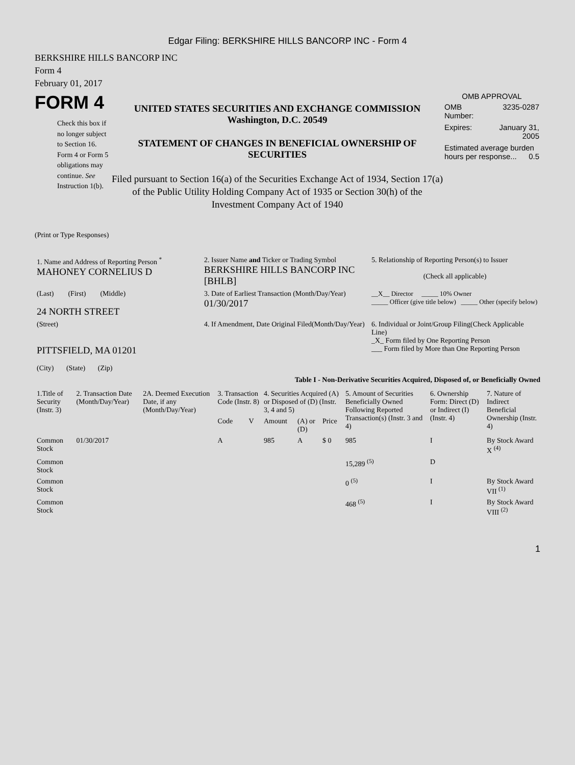Edgar Filing: BERKSHIRE HILLS BANCORP INC - Form 4
BERKSHIRE HILLS BANCORP INC
Form 4
February 01, 2017
FORM 4
Check this box if no longer subject to Section 16. Form 4 or Form 5 obligations may continue. See Instruction 1(b).
UNITED STATES SECURITIES AND EXCHANGE COMMISSION
Washington, D.C. 20549
STATEMENT OF CHANGES IN BENEFICIAL OWNERSHIP OF SECURITIES
Filed pursuant to Section 16(a) of the Securities Exchange Act of 1934, Section 17(a) of the Public Utility Holding Company Act of 1935 or Section 30(h) of the Investment Company Act of 1940
OMB APPROVAL
| OMB Number: | 3235-0287 |
| Expires: | January 31, 2005 |
| Estimated average burden hours per response... 0.5 | |
(Print or Type Responses)
| 1. Name and Address of Reporting Person <sup>*</sup> MAHONEY CORNELIUS D | 2. Issuer Name and Ticker or Trading Symbol BERKSHIRE HILLS BANCORP INC [BHLB] | 5. Relationship of Reporting Person(s) to Issuer (Check all applicable) |
| (Last) (First) (Middle) 24 NORTH STREET | 3. Date of Earliest Transaction (Month/Day/Year) 01/30/2017 | __X__ Director _____ 10% Owner _____ Officer (give title below) _____ Other (specify below) |
| (Street) PITTSFIELD, MA 01201 (City) (State) (Zip) | 4. If Amendment, Date Original Filed(Month/Day/Year) | 6. Individual or Joint/Group Filing(Check Applicable Line) _X_ Form filed by One Reporting Person ___ Form filed by More than One Reporting Person |
Table I - Non-Derivative Securities Acquired, Disposed of, or Beneficially Owned
| 1.Title of Security (Instr. 3) | 2. Transaction Date (Month/Day/Year) | 2A. Deemed Execution Date, if any (Month/Day/Year) | 3. Transaction Code (Instr. 8) | | 4. Securities Acquired (A) or Disposed of (D) (Instr. 3, 4 and 5) | | | 5. Amount of Securities Beneficially Owned Following Reported Transaction(s) (Instr. 3 and 4) | 6. Ownership Form: Direct (D) or Indirect (I) (Instr. 4) | 7. Nature of Indirect Beneficial Ownership (Instr. 4) |
| --- | --- | --- | --- | --- | --- | --- | --- | --- | --- | --- |
| | | | Code | V | Amount | (A) or (D) | Price | | | |
| Common Stock | 01/30/2017 | | A | | 985 | A | $ 0 | 985 | I | By Stock Award X <sup>(4)</sup> |
| Common Stock | | | | | | | | 15,289 <sup>(5)</sup> | D | |
| Common Stock | | | | | | | | 0 <sup>(5)</sup> | I | By Stock Award VII <sup>(1)</sup> |
| Common Stock | | | | | | | | 468 <sup>(5)</sup> | I | By Stock Award VIII <sup>(2)</sup> |
1